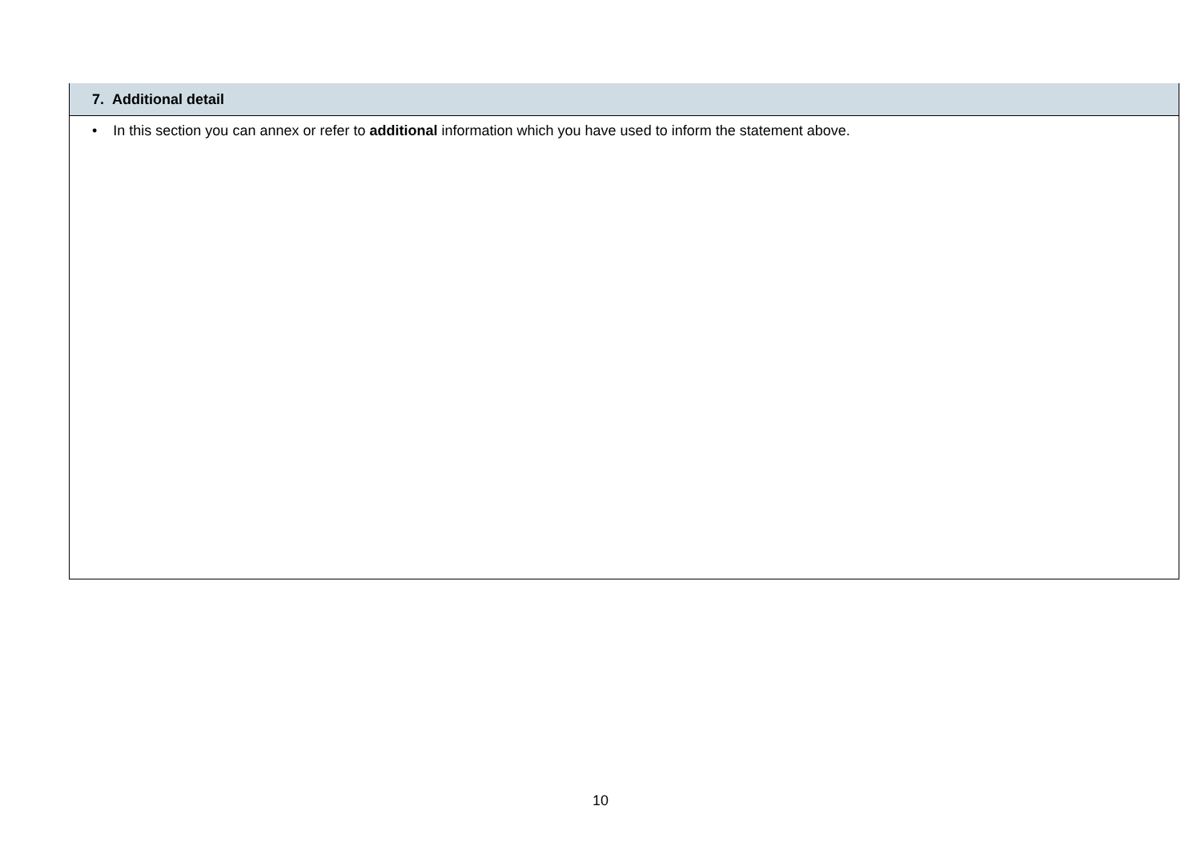| 7. Additional detail |
| --- |
| • In this section you can annex or refer to additional information which you have used to inform the statement above. |
10